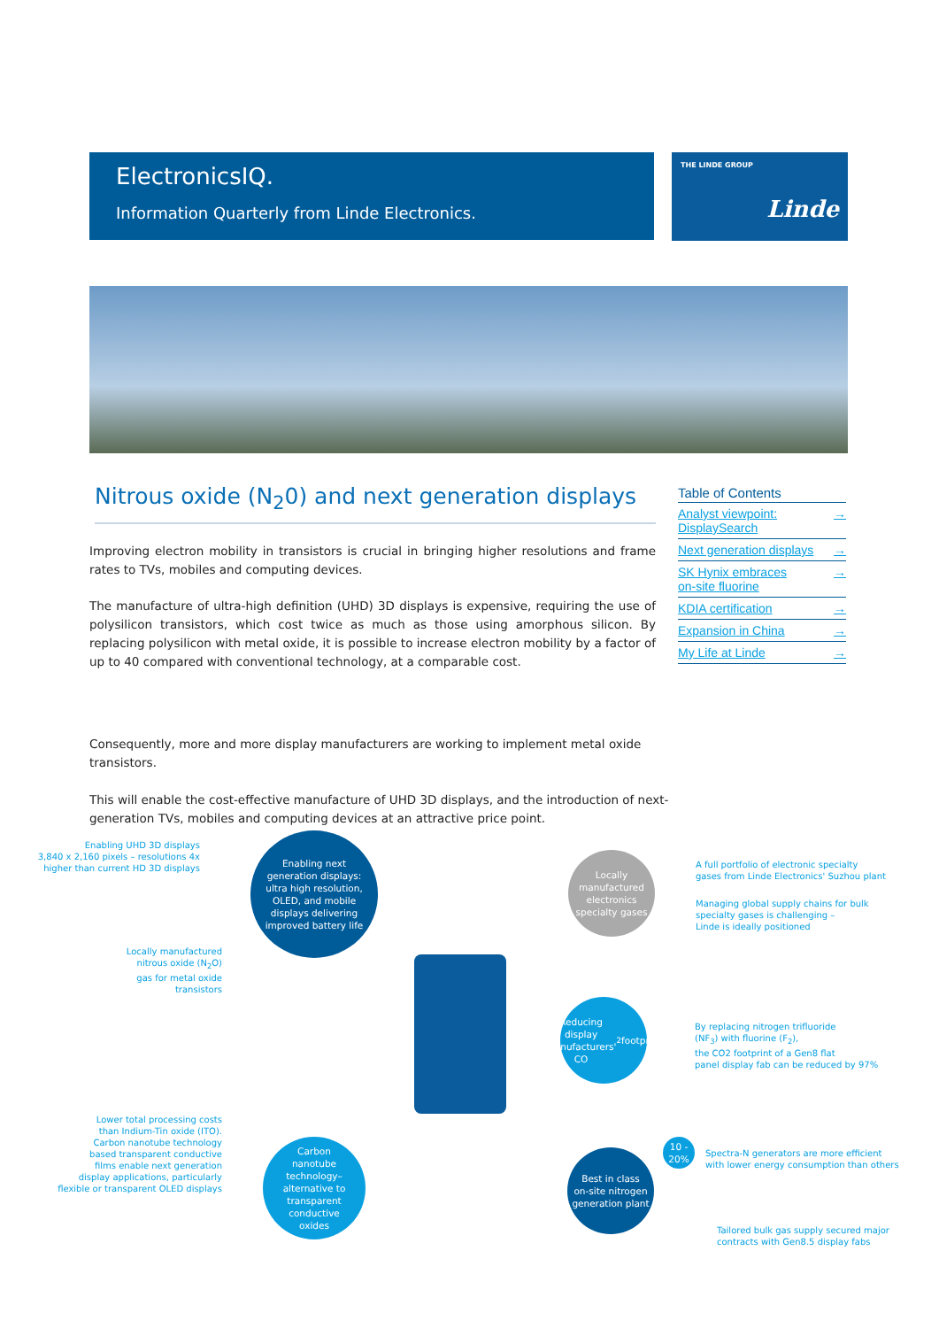ElectronicsIQ.
Information Quarterly from Linde Electronics.
THE LINDE GROUP
Linde
Nitrous oxide (N<sub>2</sub>0) and next generation displays
Improving electron mobility in transistors is crucial in bringing higher resolutions and frame rates to TVs, mobiles and computing devices.
The manufacture of ultra-high definition (UHD) 3D displays is expensive, requiring the use of polysilicon transistors, which cost twice as much as those using amorphous silicon. By replacing polysilicon with metal oxide, it is possible to increase electron mobility by a factor of up to 40 compared with conventional technology, at a comparable cost.
Consequently, more and more display manufacturers are working to implement metal oxide transistors.
This will enable the cost-effective manufacture of UHD 3D displays, and the introduction of next-generation TVs, mobiles and computing devices at an attractive price point.
Table of Contents
Analyst viewpoint:
DisplaySearch →
Next generation displays →
SK Hynix embraces
on-site fluorine →
KDIA certification →
Expansion in China →
My Life at Linde →
Enabling UHD 3D displays
3,840 x 2,160 pixels – resolutions 4x
higher than current HD 3D displays
Enabling next
generation displays:
ultra high resolution,
OLED, and mobile
displays delivering
improved battery life
Locally manufactured
nitrous oxide (N<sub>2</sub>O)
gas for metal oxide
transistors
Locally
manufactured
electronics
specialty gases
A full portfolio of electronic specialty
gases from Linde Electronics' Suzhou plant
Managing global supply chains for bulk
specialty gases is challenging –
Linde is ideally positioned
Reducing display
manufacturers'
CO<sub>2</sub> footprint
By replacing nitrogen trifluoride
(NF<sub>3</sub>) with fluorine (F<sub>2</sub>),
the CO2 footprint of a Gen8 flat
panel display fab can be reduced by 97%
Lower total processing costs
than Indium-Tin oxide (ITO).
Carbon nanotube technology
based transparent conductive
films enable next generation
display applications, particularly
flexible or transparent OLED displays
Carbon
nanotube
technology–
alternative to
transparent
conductive
oxides
Best in class
on-site nitrogen
generation plant
10 -
20%
Spectra-N generators are more efficient
with lower energy consumption than others
Tailored bulk gas supply secured major
contracts with Gen8.5 display fabs